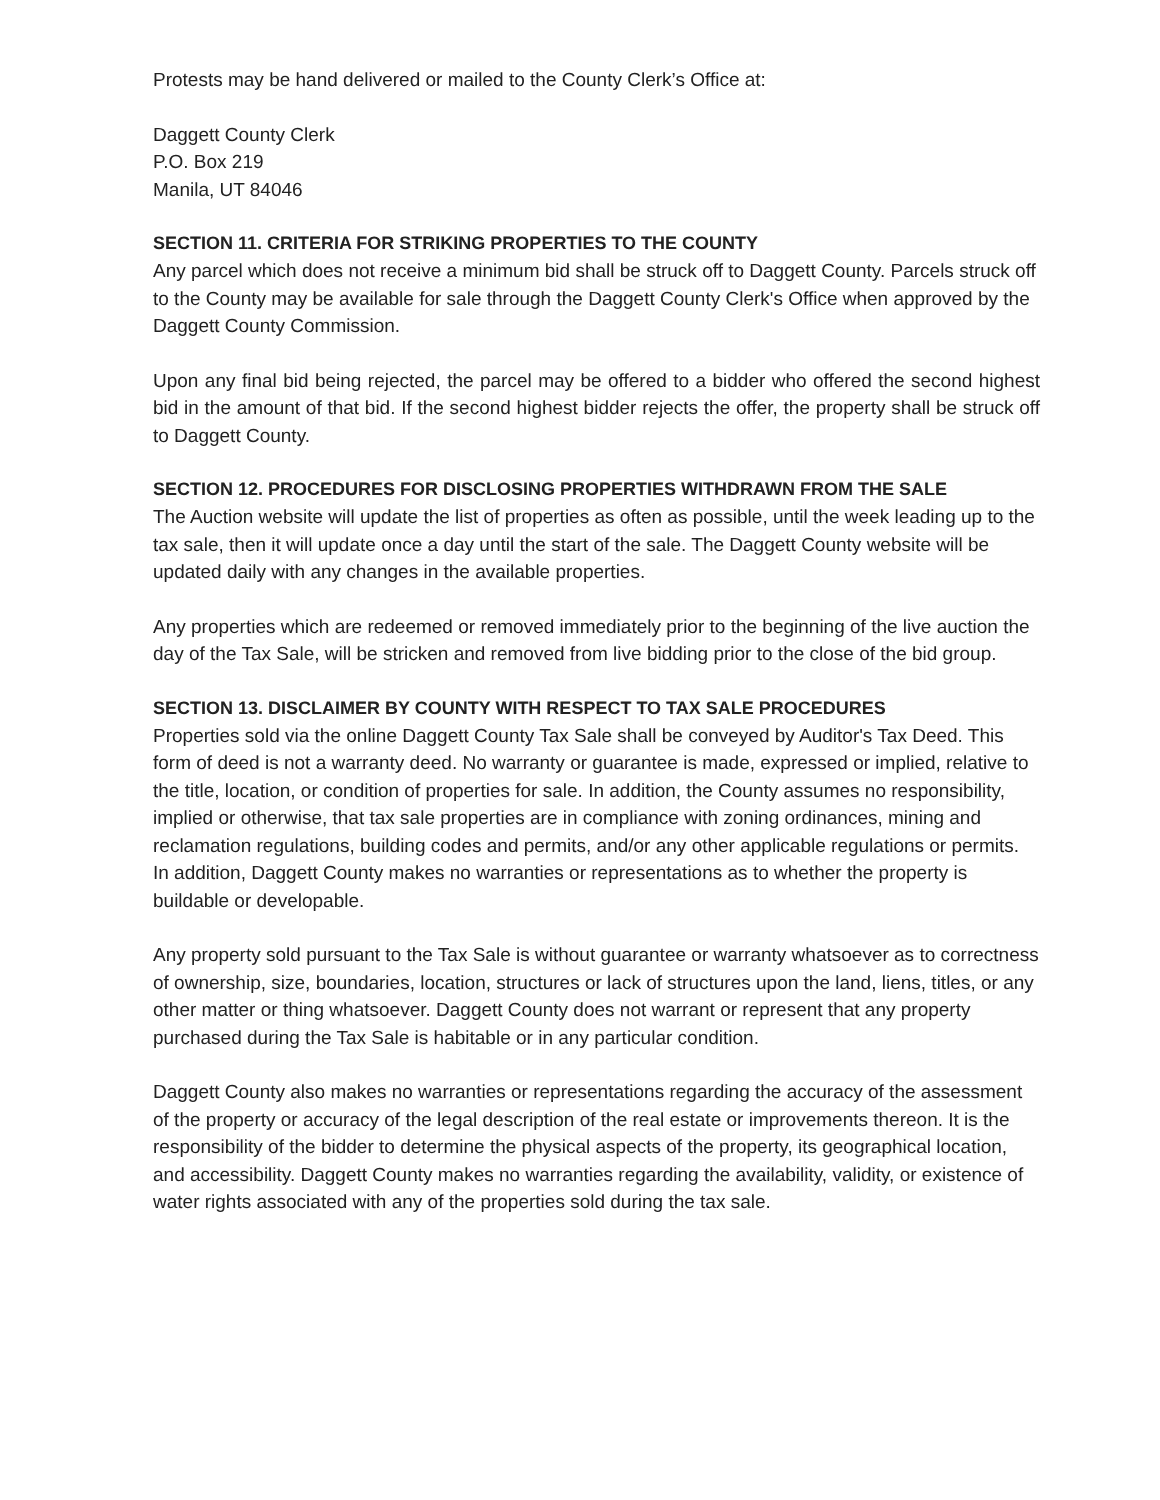Protests may be hand delivered or mailed to the County Clerk’s Office at:
Daggett County Clerk
P.O. Box 219
Manila, UT 84046
SECTION 11. CRITERIA FOR STRIKING PROPERTIES TO THE COUNTY
Any parcel which does not receive a minimum bid shall be struck off to Daggett County. Parcels struck off to the County may be available for sale through the Daggett County Clerk's Office when approved by the Daggett County Commission.
Upon any final bid being rejected, the parcel may be offered to a bidder who offered the second highest bid in the amount of that bid. If the second highest bidder rejects the offer, the property shall be struck off to Daggett County.
SECTION 12. PROCEDURES FOR DISCLOSING PROPERTIES WITHDRAWN FROM THE SALE
The Auction website will update the list of properties as often as possible, until the week leading up to the tax sale, then it will update once a day until the start of the sale. The Daggett County website will be updated daily with any changes in the available properties.
Any properties which are redeemed or removed immediately prior to the beginning of the live auction the day of the Tax Sale, will be stricken and removed from live bidding prior to the close of the bid group.
SECTION 13. DISCLAIMER BY COUNTY WITH RESPECT TO TAX SALE PROCEDURES
Properties sold via the online Daggett County Tax Sale shall be conveyed by Auditor's Tax Deed. This form of deed is not a warranty deed. No warranty or guarantee is made, expressed or implied, relative to the title, location, or condition of properties for sale. In addition, the County assumes no responsibility, implied or otherwise, that tax sale properties are in compliance with zoning ordinances, mining and reclamation regulations, building codes and permits, and/or any other applicable regulations or permits. In addition, Daggett County makes no warranties or representations as to whether the property is buildable or developable.
Any property sold pursuant to the Tax Sale is without guarantee or warranty whatsoever as to correctness of ownership, size, boundaries, location, structures or lack of structures upon the land, liens, titles, or any other matter or thing whatsoever. Daggett County does not warrant or represent that any property purchased during the Tax Sale is habitable or in any particular condition.
Daggett County also makes no warranties or representations regarding the accuracy of the assessment of the property or accuracy of the legal description of the real estate or improvements thereon. It is the responsibility of the bidder to determine the physical aspects of the property, its geographical location, and accessibility. Daggett County makes no warranties regarding the availability, validity, or existence of water rights associated with any of the properties sold during the tax sale.